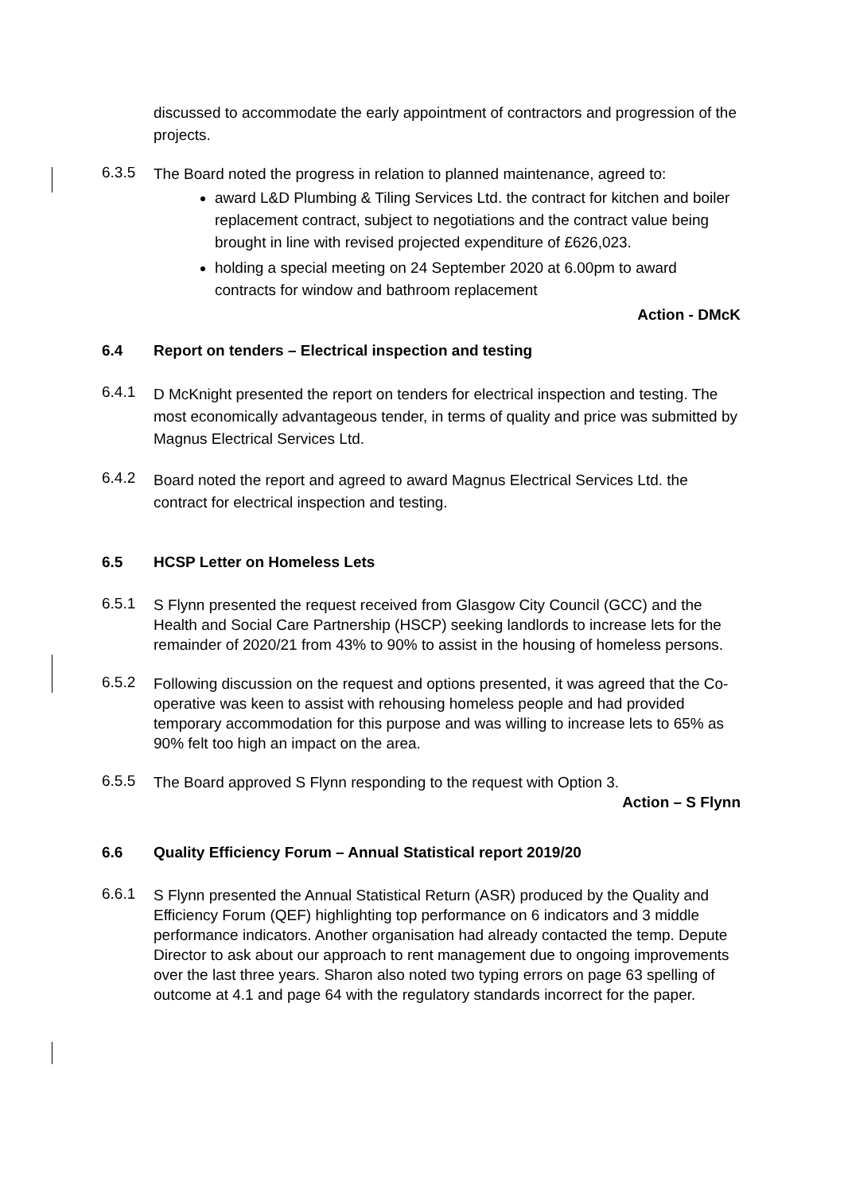discussed to accommodate the early appointment of contractors and progression of the projects.
6.3.5
The Board noted the progress in relation to planned maintenance, agreed to:
award L&D Plumbing & Tiling Services Ltd. the contract for kitchen and boiler replacement contract, subject to negotiations and the contract value being brought in line with revised projected expenditure of £626,023.
holding a special meeting on 24 September 2020 at 6.00pm to award contracts for window and bathroom replacement
Action - DMcK
6.4 Report on tenders – Electrical inspection and testing
6.4.1
D McKnight presented the report on tenders for electrical inspection and testing. The most economically advantageous tender, in terms of quality and price was submitted by Magnus Electrical Services Ltd.
6.4.2
Board noted the report and agreed to award Magnus Electrical Services Ltd. the contract for electrical inspection and testing.
6.5 HCSP Letter on Homeless Lets
6.5.1
S Flynn presented the request received from Glasgow City Council (GCC) and the Health and Social Care Partnership (HSCP) seeking landlords to increase lets for the remainder of 2020/21 from 43% to 90% to assist in the housing of homeless persons.
6.5.2
Following discussion on the request and options presented, it was agreed that the Co-operative was keen to assist with rehousing homeless people and had provided temporary accommodation for this purpose and was willing to increase lets to 65% as 90% felt too high an impact on the area.
6.5.5
The Board approved S Flynn responding to the request with Option 3.
Action – S Flynn
6.6 Quality Efficiency Forum – Annual Statistical report 2019/20
6.6.1
S Flynn presented the Annual Statistical Return (ASR) produced by the Quality and Efficiency Forum (QEF) highlighting top performance on 6 indicators and 3 middle performance indicators. Another organisation had already contacted the temp. Depute Director to ask about our approach to rent management due to ongoing improvements over the last three years. Sharon also noted two typing errors on page 63 spelling of outcome at 4.1 and page 64 with the regulatory standards incorrect for the paper.